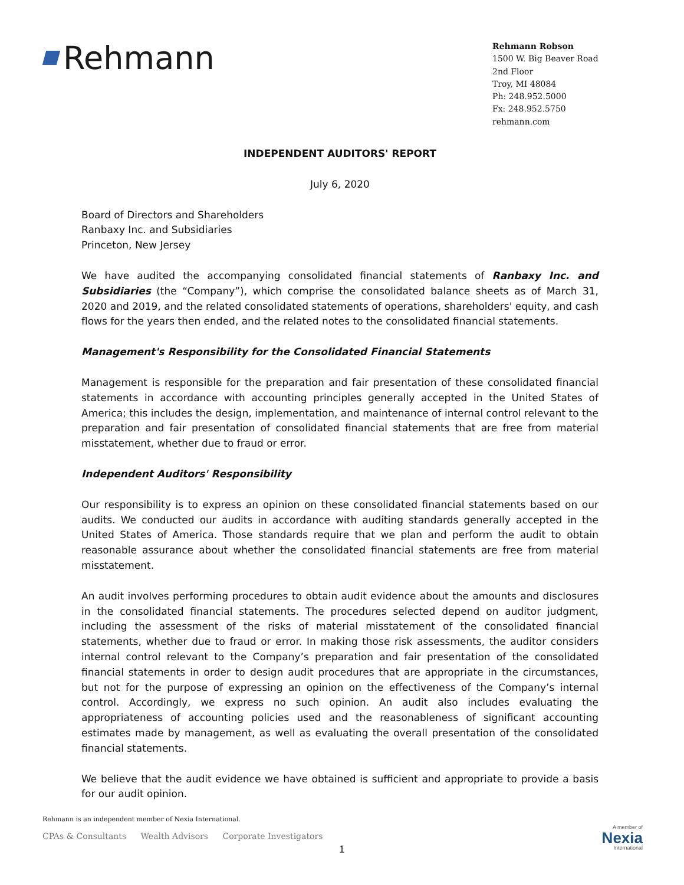Rehmann
Rehmann Robson
1500 W. Big Beaver Road
2nd Floor
Troy, MI 48084
Ph: 248.952.5000
Fx: 248.952.5750
rehmann.com
INDEPENDENT AUDITORS' REPORT
July 6, 2020
Board of Directors and Shareholders
Ranbaxy Inc. and Subsidiaries
Princeton, New Jersey
We have audited the accompanying consolidated financial statements of Ranbaxy Inc. and Subsidiaries (the “Company”), which comprise the consolidated balance sheets as of March 31, 2020 and 2019, and the related consolidated statements of operations, shareholders' equity, and cash flows for the years then ended, and the related notes to the consolidated financial statements.
Management's Responsibility for the Consolidated Financial Statements
Management is responsible for the preparation and fair presentation of these consolidated financial statements in accordance with accounting principles generally accepted in the United States of America; this includes the design, implementation, and maintenance of internal control relevant to the preparation and fair presentation of consolidated financial statements that are free from material misstatement, whether due to fraud or error.
Independent Auditors' Responsibility
Our responsibility is to express an opinion on these consolidated financial statements based on our audits. We conducted our audits in accordance with auditing standards generally accepted in the United States of America. Those standards require that we plan and perform the audit to obtain reasonable assurance about whether the consolidated financial statements are free from material misstatement.
An audit involves performing procedures to obtain audit evidence about the amounts and disclosures in the consolidated financial statements. The procedures selected depend on auditor judgment, including the assessment of the risks of material misstatement of the consolidated financial statements, whether due to fraud or error. In making those risk assessments, the auditor considers internal control relevant to the Company’s preparation and fair presentation of the consolidated financial statements in order to design audit procedures that are appropriate in the circumstances, but not for the purpose of expressing an opinion on the effectiveness of the Company’s internal control. Accordingly, we express no such opinion. An audit also includes evaluating the appropriateness of accounting policies used and the reasonableness of significant accounting estimates made by management, as well as evaluating the overall presentation of the consolidated financial statements.
We believe that the audit evidence we have obtained is sufficient and appropriate to provide a basis for our audit opinion.
Rehmann is an independent member of Nexia International.
CPAs & Consultants Wealth Advisors Corporate Investigators
1
A member of
Nexia
International